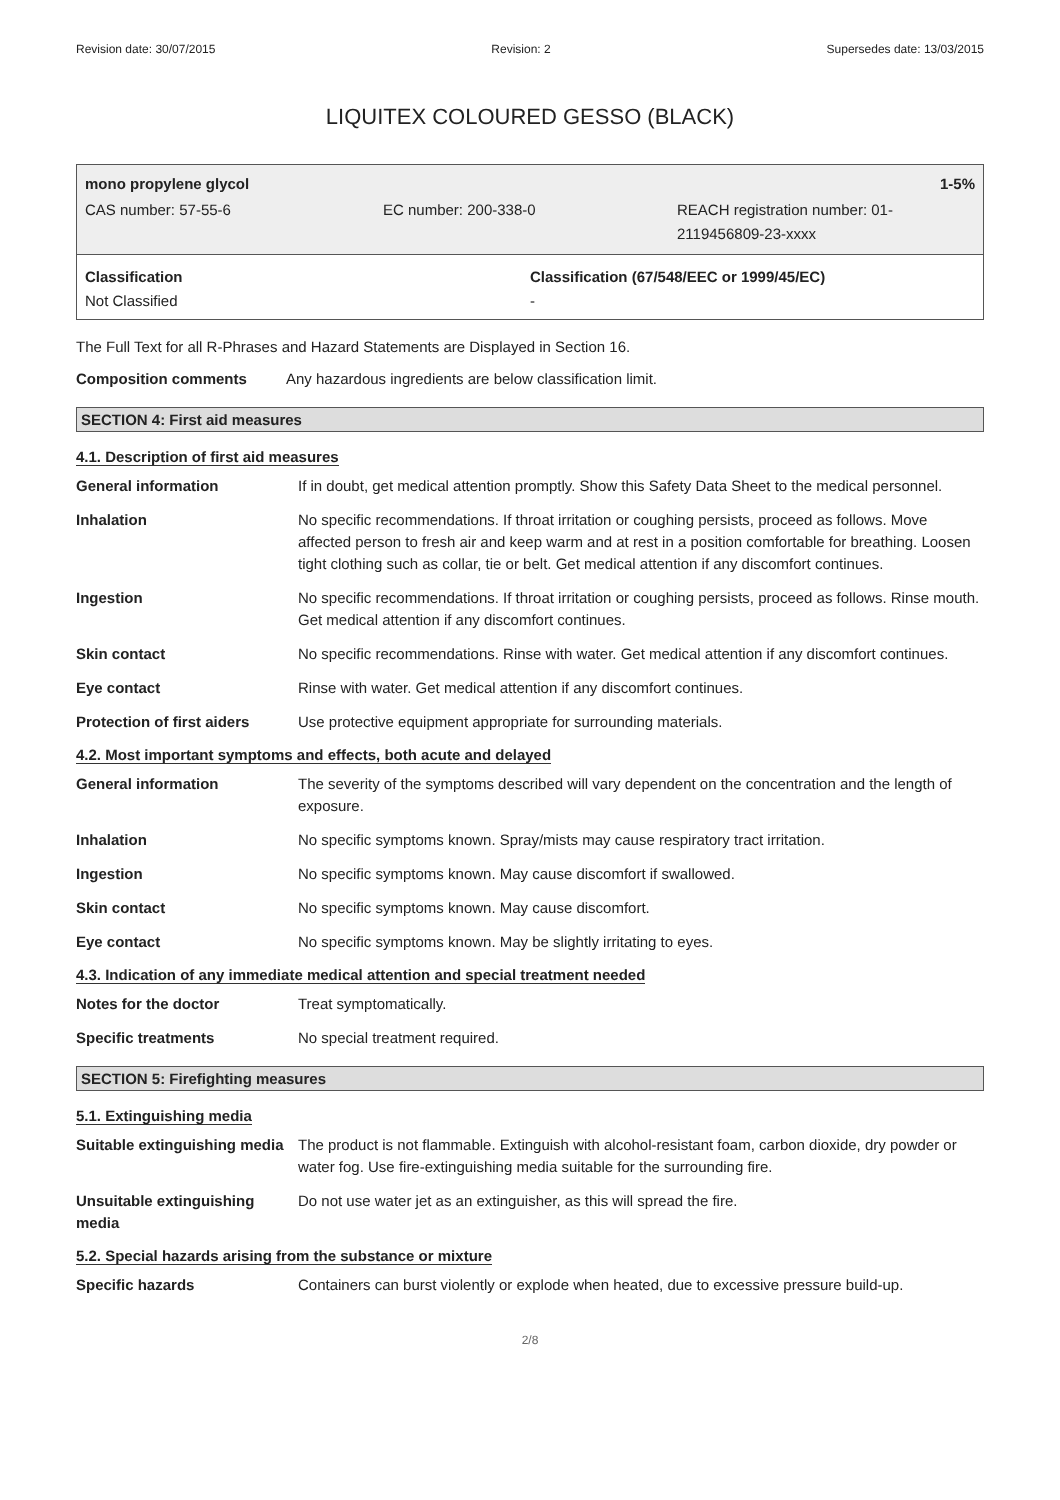Revision date: 30/07/2015 Revision: 2 Supersedes date: 13/03/2015
LIQUITEX COLOURED GESSO (BLACK)
mono propylene glycol 1-5%
CAS number: 57-55-6 EC number: 200-338-0 REACH registration number: 01-
2119456809-23-xxxx
Classification
Not Classified
Classification (67/548/EEC or 1999/45/EC)
-
The Full Text for all R-Phrases and Hazard Statements are Displayed in Section 16.
| Composition comments | Any hazardous ingredients are below classification limit. |
SECTION 4: First aid measures
4.1. Description of first aid measures
| General information | If in doubt, get medical attention promptly. Show this Safety Data Sheet to the medical personnel. |
| Inhalation | No specific recommendations. If throat irritation or coughing persists, proceed as follows. Move affected person to fresh air and keep warm and at rest in a position comfortable for breathing. Loosen tight clothing such as collar, tie or belt. Get medical attention if any discomfort continues. |
| Ingestion | No specific recommendations. If throat irritation or coughing persists, proceed as follows. Rinse mouth. Get medical attention if any discomfort continues. |
| Skin contact | No specific recommendations. Rinse with water. Get medical attention if any discomfort continues. |
| Eye contact | Rinse with water. Get medical attention if any discomfort continues. |
| Protection of first aiders | Use protective equipment appropriate for surrounding materials. |
4.2. Most important symptoms and effects, both acute and delayed
| General information | The severity of the symptoms described will vary dependent on the concentration and the length of exposure. |
| Inhalation | No specific symptoms known. Spray/mists may cause respiratory tract irritation. |
| Ingestion | No specific symptoms known. May cause discomfort if swallowed. |
| Skin contact | No specific symptoms known. May cause discomfort. |
| Eye contact | No specific symptoms known. May be slightly irritating to eyes. |
4.3. Indication of any immediate medical attention and special treatment needed
| Notes for the doctor | Treat symptomatically. |
| Specific treatments | No special treatment required. |
SECTION 5: Firefighting measures
5.1. Extinguishing media
| Suitable extinguishing media | The product is not flammable. Extinguish with alcohol-resistant foam, carbon dioxide, dry powder or water fog. Use fire-extinguishing media suitable for the surrounding fire. |
| Unsuitable extinguishing media | Do not use water jet as an extinguisher, as this will spread the fire. |
5.2. Special hazards arising from the substance or mixture
| Specific hazards | Containers can burst violently or explode when heated, due to excessive pressure build-up. |
2/8